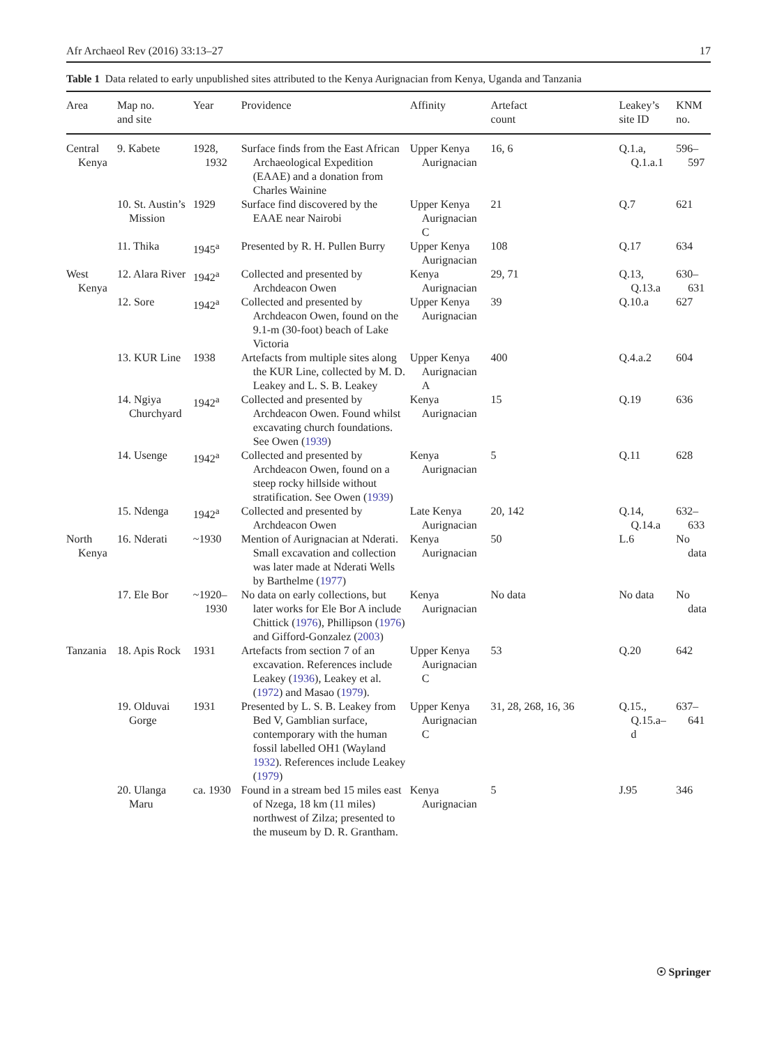Afr Archaeol Rev (2016) 33:13–27 17
Table 1 Data related to early unpublished sites attributed to the Kenya Aurignacian from Kenya, Uganda and Tanzania
| Area | Map no. and site | Year | Providence | Affinity | Artefact count | Leakey’s site ID | KNM no. |
| --- | --- | --- | --- | --- | --- | --- | --- |
| Central Kenya | 9. Kabete | 1928, 1932 | Surface finds from the East African Archaeological Expedition (EAAE) and a donation from Charles Wainine | Upper Kenya Aurignacian | 16, 6 | Q.1.a, Q.1.a.1 | 596– 597 |
| | 10. St. Austin’s Mission | 1929 | Surface find discovered by the EAAE near Nairobi | Upper Kenya Aurignacian C | 21 | Q.7 | 621 |
| | 11. Thika | 1945<sup>a</sup> | Presented by R. H. Pullen Burry | Upper Kenya Aurignacian | 108 | Q.17 | 634 |
| West Kenya | 12. Alara River | 1942<sup>a</sup> | Collected and presented by Archdeacon Owen | Kenya Aurignacian | 29, 71 | Q.13, Q.13.a | 630– 631 |
| | 12. Sore | 1942<sup>a</sup> | Collected and presented by Archdeacon Owen, found on the 9.1-m (30-foot) beach of Lake Victoria | Upper Kenya Aurignacian | 39 | Q.10.a | 627 |
| | 13. KUR Line | 1938 | Artefacts from multiple sites along the KUR Line, collected by M. D. Leakey and L. S. B. Leakey | Upper Kenya Aurignacian A | 400 | Q.4.a.2 | 604 |
| | 14. Ngiya Churchyard | 1942<sup>a</sup> | Collected and presented by Archdeacon Owen. Found whilst excavating church foundations. See Owen ( 1939 ) | Kenya Aurignacian | 15 | Q.19 | 636 |
| | 14. Usenge | 1942<sup>a</sup> | Collected and presented by Archdeacon Owen, found on a steep rocky hillside without stratification. See Owen ( 1939 ) | Kenya Aurignacian | 5 | Q.11 | 628 |
| | 15. Ndenga | 1942<sup>a</sup> | Collected and presented by Archdeacon Owen | Late Kenya Aurignacian | 20, 142 | Q.14, Q.14.a | 632– 633 |
| North Kenya | 16. Nderati | ~1930 | Mention of Aurignacian at Nderati. Small excavation and collection was later made at Nderati Wells by Barthelme ( 1977 ) | Kenya Aurignacian | 50 | L.6 | No data |
| | 17. Ele Bor | ~1920– 1930 | No data on early collections, but later works for Ele Bor A include Chittick ( 1976 ), Phillipson ( 1976 ) and Gifford-Gonzalez ( 2003 ) | Kenya Aurignacian | No data | No data | No data |
| Tanzania | 18. Apis Rock | 1931 | Artefacts from section 7 of an excavation. References include Leakey ( 1936 ), Leakey et al. ( 1972 ) and Masao ( 1979 ). | Upper Kenya Aurignacian C | 53 | Q.20 | 642 |
| | 19. Olduvai Gorge | 1931 | Presented by L. S. B. Leakey from Bed V, Gamblian surface, contemporary with the human fossil labelled OH1 (Wayland 1932 ). References include Leakey ( 1979 ) | Upper Kenya Aurignacian C | 31, 28, 268, 16, 36 | Q.15., Q.15.a– d | 637– 641 |
| | 20. Ulanga Maru | ca. 1930 | Found in a stream bed 15 miles east of Nzega, 18 km (11 miles) northwest of Zilza; presented to the museum by D. R. Grantham. | Kenya Aurignacian | 5 | J.95 | 346 |
☉ Springer